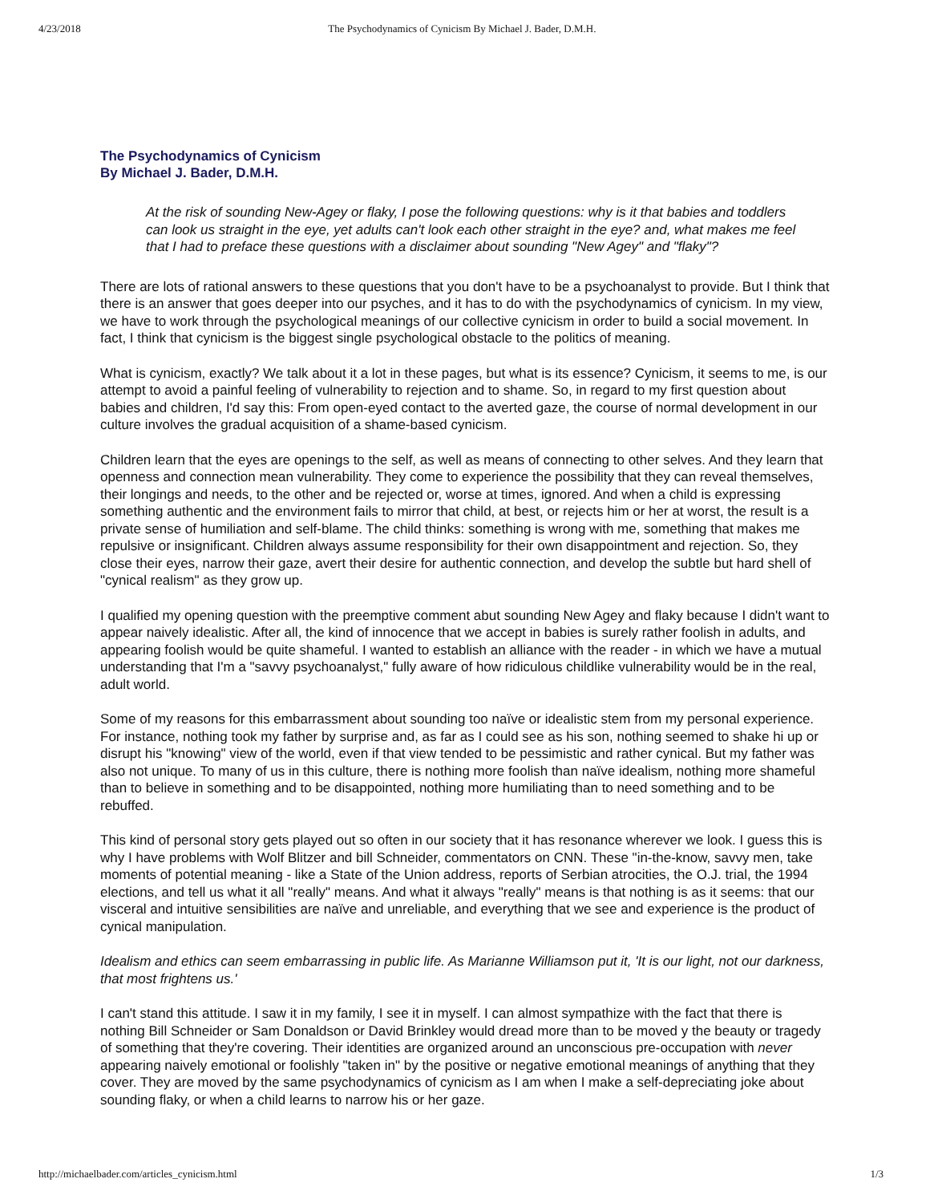4/23/2018 The Psychodynamics of Cynicism By Michael J. Bader, D.M.H.
The Psychodynamics of Cynicism
By Michael J. Bader, D.M.H.
At the risk of sounding New-Agey or flaky, I pose the following questions: why is it that babies and toddlers can look us straight in the eye, yet adults can't look each other straight in the eye? and, what makes me feel that I had to preface these questions with a disclaimer about sounding "New Agey" and "flaky"?
There are lots of rational answers to these questions that you don't have to be a psychoanalyst to provide. But I think that there is an answer that goes deeper into our psyches, and it has to do with the psychodynamics of cynicism. In my view, we have to work through the psychological meanings of our collective cynicism in order to build a social movement. In fact, I think that cynicism is the biggest single psychological obstacle to the politics of meaning.
What is cynicism, exactly? We talk about it a lot in these pages, but what is its essence? Cynicism, it seems to me, is our attempt to avoid a painful feeling of vulnerability to rejection and to shame. So, in regard to my first question about babies and children, I'd say this: From open-eyed contact to the averted gaze, the course of normal development in our culture involves the gradual acquisition of a shame-based cynicism.
Children learn that the eyes are openings to the self, as well as means of connecting to other selves. And they learn that openness and connection mean vulnerability. They come to experience the possibility that they can reveal themselves, their longings and needs, to the other and be rejected or, worse at times, ignored. And when a child is expressing something authentic and the environment fails to mirror that child, at best, or rejects him or her at worst, the result is a private sense of humiliation and self-blame. The child thinks: something is wrong with me, something that makes me repulsive or insignificant. Children always assume responsibility for their own disappointment and rejection. So, they close their eyes, narrow their gaze, avert their desire for authentic connection, and develop the subtle but hard shell of "cynical realism" as they grow up.
I qualified my opening question with the preemptive comment abut sounding New Agey and flaky because I didn't want to appear naively idealistic. After all, the kind of innocence that we accept in babies is surely rather foolish in adults, and appearing foolish would be quite shameful. I wanted to establish an alliance with the reader - in which we have a mutual understanding that I'm a "savvy psychoanalyst," fully aware of how ridiculous childlike vulnerability would be in the real, adult world.
Some of my reasons for this embarrassment about sounding too naïve or idealistic stem from my personal experience. For instance, nothing took my father by surprise and, as far as I could see as his son, nothing seemed to shake hi up or disrupt his "knowing" view of the world, even if that view tended to be pessimistic and rather cynical. But my father was also not unique. To many of us in this culture, there is nothing more foolish than naïve idealism, nothing more shameful than to believe in something and to be disappointed, nothing more humiliating than to need something and to be rebuffed.
This kind of personal story gets played out so often in our society that it has resonance wherever we look. I guess this is why I have problems with Wolf Blitzer and bill Schneider, commentators on CNN. These "in-the-know, savvy men, take moments of potential meaning - like a State of the Union address, reports of Serbian atrocities, the O.J. trial, the 1994 elections, and tell us what it all "really" means. And what it always "really" means is that nothing is as it seems: that our visceral and intuitive sensibilities are naïve and unreliable, and everything that we see and experience is the product of cynical manipulation.
Idealism and ethics can seem embarrassing in public life. As Marianne Williamson put it, 'It is our light, not our darkness, that most frightens us.'
I can't stand this attitude. I saw it in my family, I see it in myself. I can almost sympathize with the fact that there is nothing Bill Schneider or Sam Donaldson or David Brinkley would dread more than to be moved y the beauty or tragedy of something that they're covering. Their identities are organized around an unconscious pre-occupation with never appearing naively emotional or foolishly "taken in" by the positive or negative emotional meanings of anything that they cover. They are moved by the same psychodynamics of cynicism as I am when I make a self-depreciating joke about sounding flaky, or when a child learns to narrow his or her gaze.
http://michaelbader.com/articles_cynicism.html 1/3